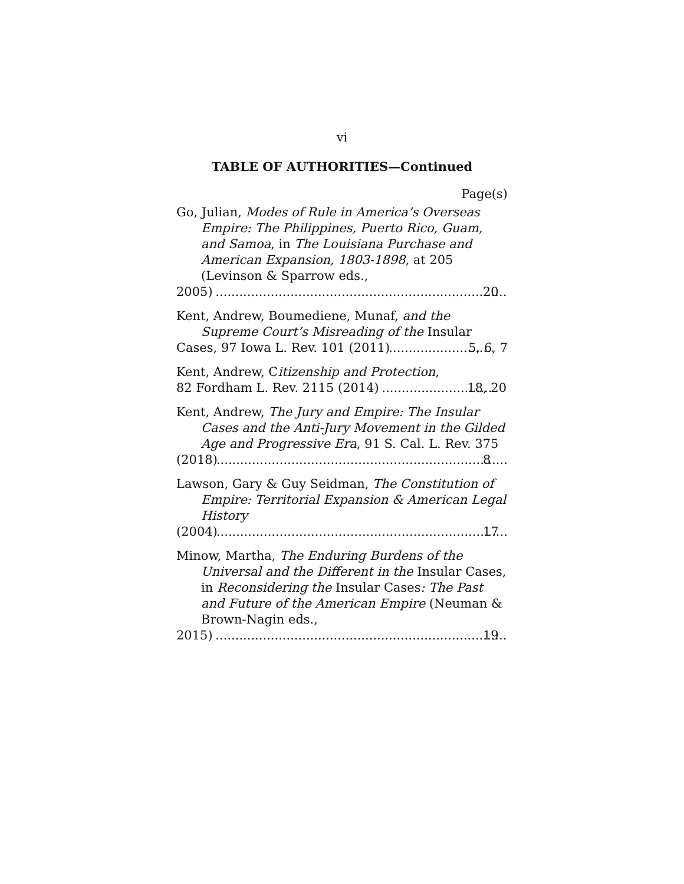vi
TABLE OF AUTHORITIES—Continued
Page(s)
Go, Julian, Modes of Rule in America’s Overseas Empire: The Philippines, Puerto Rico, Guam, and Samoa, in The Louisiana Purchase and American Expansion, 1803-1898, at 205 (Levinson & Sparrow eds.,
2005) 20
Kent, Andrew, Boumediene, Munaf, and the Supreme Court’s Misreading of the Insular
Cases, 97 Iowa L. Rev. 101 (2011) 5, 6, 7
Kent, Andrew, Citizenship and Protection,
82 Fordham L. Rev. 2115 (2014) 18, 20
Kent, Andrew, The Jury and Empire: The Insular Cases and the Anti-Jury Movement in the Gilded Age and Progressive Era, 91 S. Cal. L. Rev. 375
(2018) 8
Lawson, Gary & Guy Seidman, The Constitution of Empire: Territorial Expansion & American Legal History
(2004) 17
Minow, Martha, The Enduring Burdens of the Universal and the Different in the Insular Cases, in Reconsidering the Insular Cases: The Past and Future of the American Empire (Neuman & Brown-Nagin eds.,
2015) 19